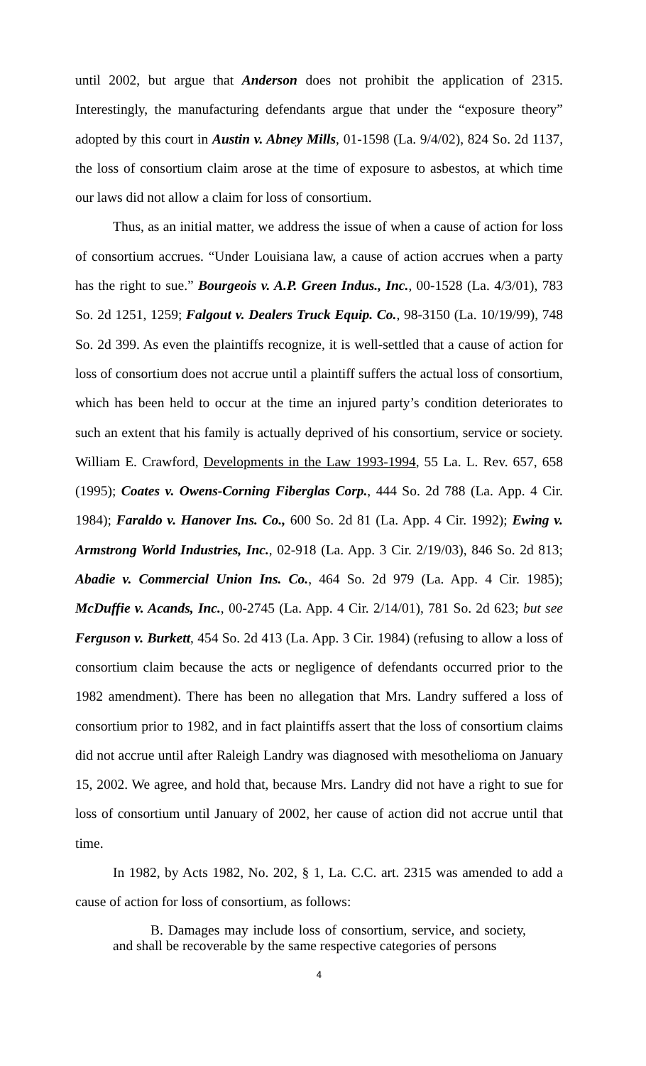until 2002, but argue that Anderson does not prohibit the application of 2315. Interestingly, the manufacturing defendants argue that under the “exposure theory” adopted by this court in Austin v. Abney Mills, 01-1598 (La. 9/4/02), 824 So. 2d 1137, the loss of consortium claim arose at the time of exposure to asbestos, at which time our laws did not allow a claim for loss of consortium.
Thus, as an initial matter, we address the issue of when a cause of action for loss of consortium accrues. “Under Louisiana law, a cause of action accrues when a party has the right to sue.” Bourgeois v. A.P. Green Indus., Inc., 00-1528 (La. 4/3/01), 783 So. 2d 1251, 1259; Falgout v. Dealers Truck Equip. Co., 98-3150 (La. 10/19/99), 748 So. 2d 399. As even the plaintiffs recognize, it is well-settled that a cause of action for loss of consortium does not accrue until a plaintiff suffers the actual loss of consortium, which has been held to occur at the time an injured party’s condition deteriorates to such an extent that his family is actually deprived of his consortium, service or society. William E. Crawford, Developments in the Law 1993-1994, 55 La. L. Rev. 657, 658 (1995); Coates v. Owens-Corning Fiberglas Corp., 444 So. 2d 788 (La. App. 4 Cir. 1984); Faraldo v. Hanover Ins. Co., 600 So. 2d 81 (La. App. 4 Cir. 1992); Ewing v. Armstrong World Industries, Inc., 02-918 (La. App. 3 Cir. 2/19/03), 846 So. 2d 813; Abadie v. Commercial Union Ins. Co., 464 So. 2d 979 (La. App. 4 Cir. 1985); McDuffie v. Acands, Inc., 00-2745 (La. App. 4 Cir. 2/14/01), 781 So. 2d 623; but see Ferguson v. Burkett, 454 So. 2d 413 (La. App. 3 Cir. 1984) (refusing to allow a loss of consortium claim because the acts or negligence of defendants occurred prior to the 1982 amendment). There has been no allegation that Mrs. Landry suffered a loss of consortium prior to 1982, and in fact plaintiffs assert that the loss of consortium claims did not accrue until after Raleigh Landry was diagnosed with mesothelioma on January 15, 2002. We agree, and hold that, because Mrs. Landry did not have a right to sue for loss of consortium until January of 2002, her cause of action did not accrue until that time.
In 1982, by Acts 1982, No. 202, § 1, La. C.C. art. 2315 was amended to add a cause of action for loss of consortium, as follows:
B. Damages may include loss of consortium, service, and society, and shall be recoverable by the same respective categories of persons
4